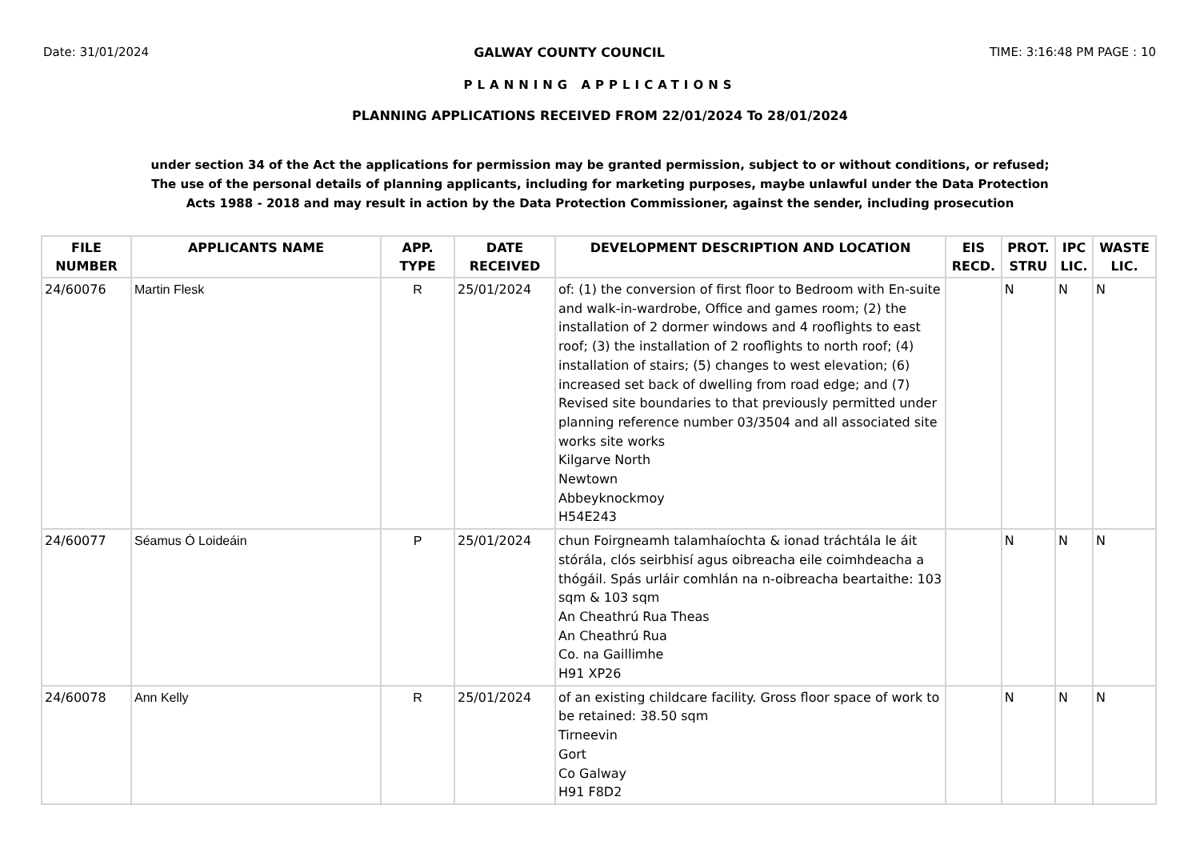Date: 31/01/2024 GALWAY COUNTY COUNCIL TIME: 3:16:48 PM PAGE : 10
PLANNING APPLICATIONS
PLANNING APPLICATIONS RECEIVED FROM 22/01/2024 To 28/01/2024
under section 34 of the Act the applications for permission may be granted permission, subject to or without conditions, or refused;
The use of the personal details of planning applicants, including for marketing purposes, maybe unlawful under the Data Protection
Acts 1988 - 2018 and may result in action by the Data Protection Commissioner, against the sender, including prosecution
| FILE NUMBER | APPLICANTS NAME | APP. TYPE | DATE RECEIVED | DEVELOPMENT DESCRIPTION AND LOCATION | EIS RECD. | PROT. STRU | IPC LIC. | WASTE LIC. |
| --- | --- | --- | --- | --- | --- | --- | --- | --- |
| 24/60076 | Martin Flesk | R | 25/01/2024 | of: (1) the conversion of first floor to Bedroom with En-suite and walk-in-wardrobe, Office and games room; (2) the installation of 2 dormer windows and 4 rooflights to east roof; (3) the installation of 2 rooflights to north roof; (4) installation of stairs; (5) changes to west elevation; (6) increased set back of dwelling from road edge; and (7) Revised site boundaries to that previously permitted under planning reference number 03/3504 and all associated site works site works Kilgarve North Newtown Abbeyknockmoy H54E243 | | N | N | N |
| 24/60077 | Séamus Ó Loideáin | P | 25/01/2024 | chun Foirgneamh talamhaíochta & ionad tráchtála le áit stórála, clós seirbhisí agus oibreacha eile coimhdeacha a thógáil. Spás urláir comhlán na n-oibreacha beartaithe: 103 sqm & 103 sqm An Cheathrú Rua Theas An Cheathrú Rua Co. na Gaillimhe H91 XP26 | | N | N | N |
| 24/60078 | Ann Kelly | R | 25/01/2024 | of an existing childcare facility. Gross floor space of work to be retained: 38.50 sqm Tirneevin Gort Co Galway H91 F8D2 | | N | N | N |